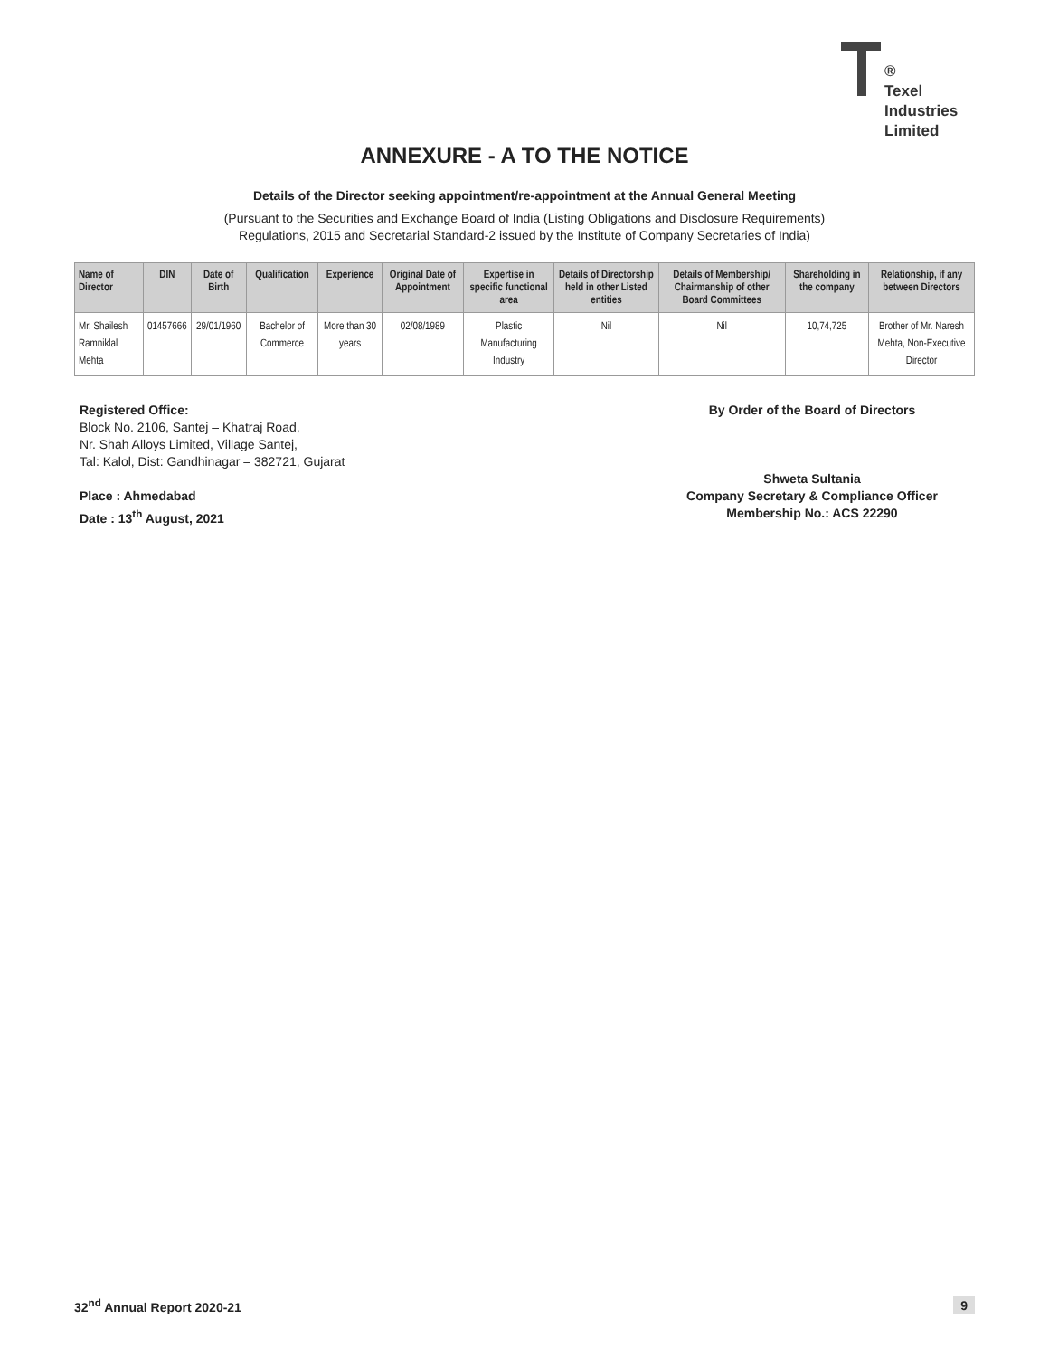®
Texel
Industries
Limited
ANNEXURE - A TO THE NOTICE
Details of the Director seeking appointment/re-appointment at the Annual General Meeting
(Pursuant to the Securities and Exchange Board of India (Listing Obligations and Disclosure Requirements)
Regulations, 2015 and Secretarial Standard-2 issued by the Institute of Company Secretaries of India)
| Name of Director | DIN | Date of Birth | Qualification | Experience | Original Date of Appointment | Expertise in specific functional area | Details of Directorship held in other Listed entities | Details of Membership/ Chairmanship of other Board Committees | Shareholding in the company | Relationship, if any between Directors |
| --- | --- | --- | --- | --- | --- | --- | --- | --- | --- | --- |
| Mr. Shailesh Ramniklal Mehta | 01457666 | 29/01/1960 | Bachelor of Commerce | More than 30 years | 02/08/1989 | Plastic Manufacturing Industry | Nil | Nil | 10,74,725 | Brother of Mr. Naresh Mehta, Non-Executive Director |
Registered Office:
Block No. 2106, Santej – Khatraj Road,
Nr. Shah Alloys Limited, Village Santej,
Tal: Kalol, Dist: Gandhinagar – 382721, Gujarat
Place : Ahmedabad
Date : 13<sup>th</sup> August, 2021
By Order of the Board of Directors
Shweta Sultania
Company Secretary & Compliance Officer
Membership No.: ACS 22290
32<sup>nd</sup> Annual Report 2020-21 9